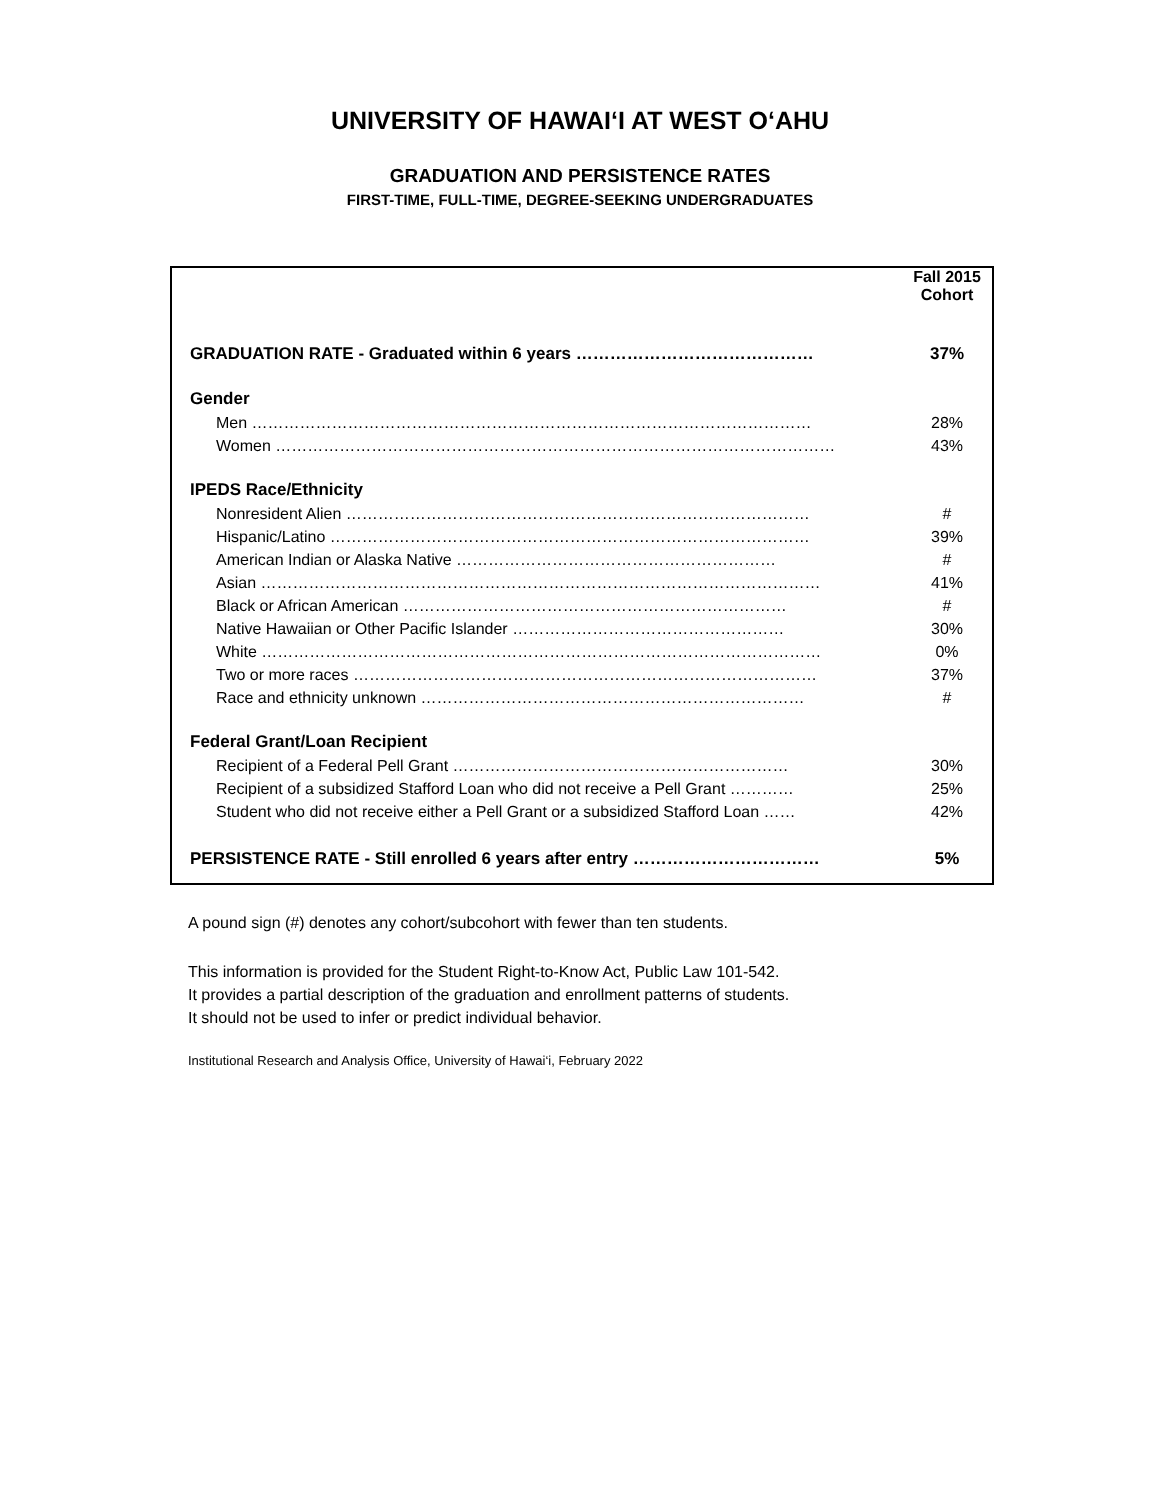UNIVERSITY OF HAWAI‘I AT WEST O‘AHU
GRADUATION AND PERSISTENCE RATES
FIRST-TIME, FULL-TIME, DEGREE-SEEKING UNDERGRADUATES
| | Fall 2015 Cohort |
| --- | --- |
| GRADUATION RATE - Graduated within 6 years …………………………………… | 37% |
| Gender | |
| Men …………………………………………………………………………………………… | 28% |
| Women …………………………………………………………………………………………… | 43% |
| IPEDS Race/Ethnicity | |
| Nonresident Alien …………………………………………………………………………… | # |
| Hispanic/Latino ……………………………………………………………………………… | 39% |
| American Indian or Alaska Native …………………………………………………… | # |
| Asian …………………………………………………………………………………………… | 41% |
| Black or African American ……………………………………………………………… | # |
| Native Hawaiian or Other Pacific Islander …………………………………………… | 30% |
| White …………………………………………………………………………………………… | 0% |
| Two or more races …………………………………………………………………………… | 37% |
| Race and ethnicity unknown ……………………………………………………………… | # |
| Federal Grant/Loan Recipient | |
| Recipient of a Federal Pell Grant ……………………………………………………… | 30% |
| Recipient of a subsidized Stafford Loan who did not receive a Pell Grant ………… | 25% |
| Student who did not receive either a Pell Grant or a subsidized Stafford Loan …… | 42% |
| PERSISTENCE RATE - Still enrolled 6 years after entry …………………………… | 5% |
A pound sign (#) denotes any cohort/subcohort with fewer than ten students.
This information is provided for the Student Right-to-Know Act, Public Law 101-542.
It provides a partial description of the graduation and enrollment patterns of students.
It should not be used to infer or predict individual behavior.
Institutional Research and Analysis Office, University of Hawai‘i, February 2022